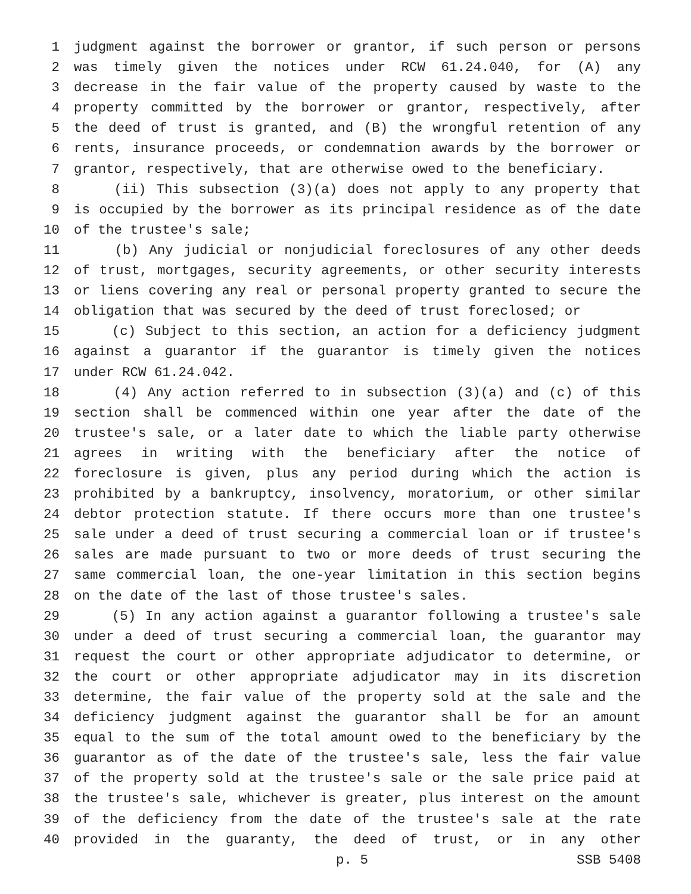1 judgment against the borrower or grantor, if such person or persons
2 was timely given the notices under RCW 61.24.040, for (A) any
3 decrease in the fair value of the property caused by waste to the
4 property committed by the borrower or grantor, respectively, after
5 the deed of trust is granted, and (B) the wrongful retention of any
6 rents, insurance proceeds, or condemnation awards by the borrower or
7 grantor, respectively, that are otherwise owed to the beneficiary.
8 (ii) This subsection (3)(a) does not apply to any property that
9 is occupied by the borrower as its principal residence as of the date
10 of the trustee's sale;
11 (b) Any judicial or nonjudicial foreclosures of any other deeds
12 of trust, mortgages, security agreements, or other security interests
13 or liens covering any real or personal property granted to secure the
14 obligation that was secured by the deed of trust foreclosed; or
15 (c) Subject to this section, an action for a deficiency judgment
16 against a guarantor if the guarantor is timely given the notices
17 under RCW 61.24.042.
18 (4) Any action referred to in subsection (3)(a) and (c) of this
19 section shall be commenced within one year after the date of the
20 trustee's sale, or a later date to which the liable party otherwise
21 agrees in writing with the beneficiary after the notice of
22 foreclosure is given, plus any period during which the action is
23 prohibited by a bankruptcy, insolvency, moratorium, or other similar
24 debtor protection statute. If there occurs more than one trustee's
25 sale under a deed of trust securing a commercial loan or if trustee's
26 sales are made pursuant to two or more deeds of trust securing the
27 same commercial loan, the one-year limitation in this section begins
28 on the date of the last of those trustee's sales.
29 (5) In any action against a guarantor following a trustee's sale
30 under a deed of trust securing a commercial loan, the guarantor may
31 request the court or other appropriate adjudicator to determine, or
32 the court or other appropriate adjudicator may in its discretion
33 determine, the fair value of the property sold at the sale and the
34 deficiency judgment against the guarantor shall be for an amount
35 equal to the sum of the total amount owed to the beneficiary by the
36 guarantor as of the date of the trustee's sale, less the fair value
37 of the property sold at the trustee's sale or the sale price paid at
38 the trustee's sale, whichever is greater, plus interest on the amount
39 of the deficiency from the date of the trustee's sale at the rate
40 provided in the guaranty, the deed of trust, or in any other
p. 5 SSB 5408